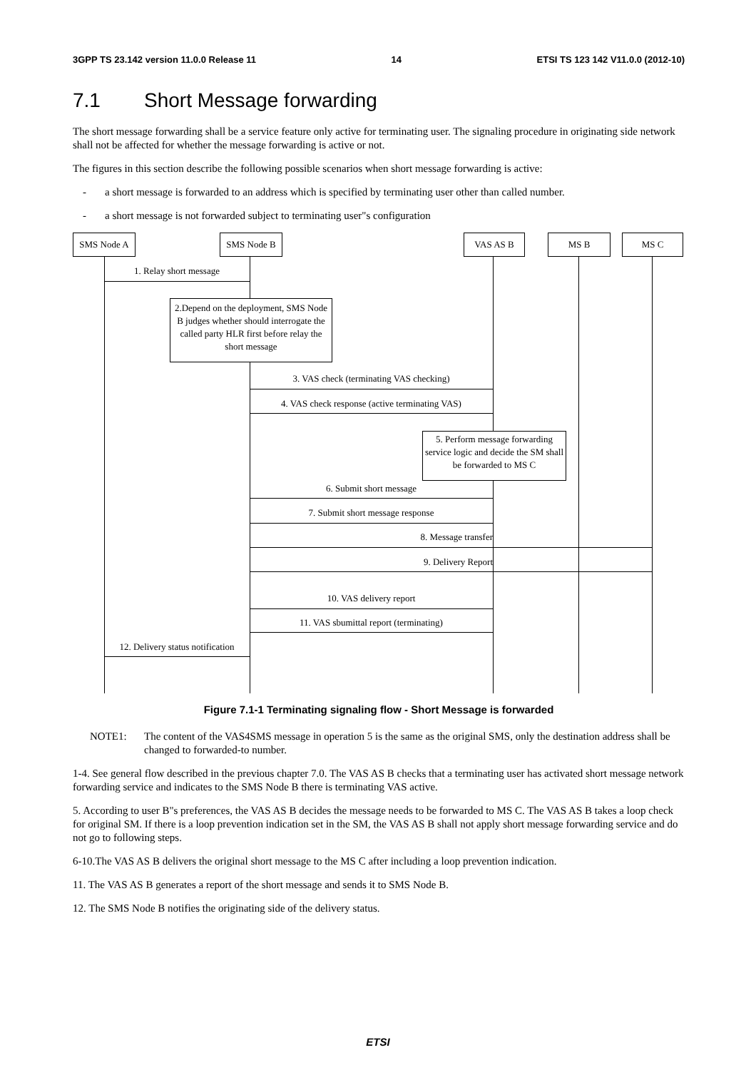3GPP TS 23.142 version 11.0.0 Release 11 14 ETSI TS 123 142 V11.0.0 (2012-10)
7.1 Short Message forwarding
The short message forwarding shall be a service feature only active for terminating user. The signaling procedure in originating side network shall not be affected for whether the message forwarding is active or not.
The figures in this section describe the following possible scenarios when short message forwarding is active:
- a short message is forwarded to an address which is specified by terminating user other than called number.
- a short message is not forwarded subject to terminating user"s configuration
SMS Node A SMS Node B VAS AS B MS B MS C
1. Relay short message
2.Depend on the deployment, SMS Node B judges whether should interrogate the called party HLR first before relay the short message
3. VAS check (terminating VAS checking)
4. VAS check response (active terminating VAS)
5. Perform message forwarding service logic and decide the SM shall be forwarded to MS C
6. Submit short message
7. Submit short message response
8. Message transfer
9. Delivery Report
10. VAS delivery report
11. VAS sbumittal report (terminating)
12. Delivery status notification
Figure 7.1-1 Terminating signaling flow - Short Message is forwarded
NOTE1: The content of the VAS4SMS message in operation 5 is the same as the original SMS, only the destination address shall be changed to forwarded-to number.
1-4. See general flow described in the previous chapter 7.0. The VAS AS B checks that a terminating user has activated short message network forwarding service and indicates to the SMS Node B there is terminating VAS active.
5. According to user B"s preferences, the VAS AS B decides the message needs to be forwarded to MS C. The VAS AS B takes a loop check for original SM. If there is a loop prevention indication set in the SM, the VAS AS B shall not apply short message forwarding service and do not go to following steps.
6-10.The VAS AS B delivers the original short message to the MS C after including a loop prevention indication.
11. The VAS AS B generates a report of the short message and sends it to SMS Node B.
12. The SMS Node B notifies the originating side of the delivery status.
ETSI